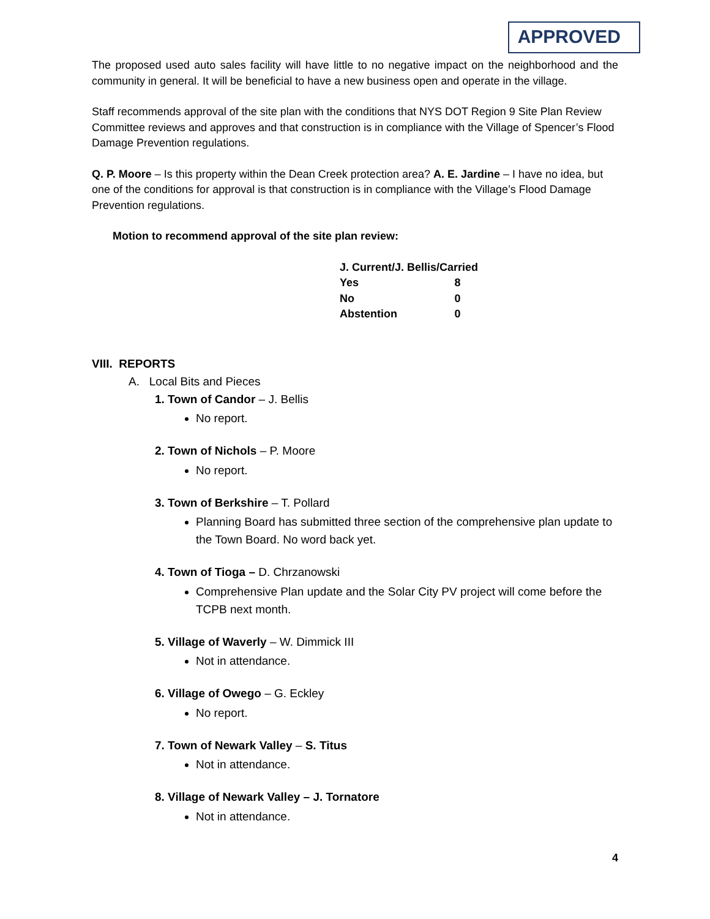APPROVED
The proposed used auto sales facility will have little to no negative impact on the neighborhood and the community in general. It will be beneficial to have a new business open and operate in the village.
Staff recommends approval of the site plan with the conditions that NYS DOT Region 9 Site Plan Review Committee reviews and approves and that construction is in compliance with the Village of Spencer’s Flood Damage Prevention regulations.
Q. P. Moore – Is this property within the Dean Creek protection area? A. E. Jardine – I have no idea, but one of the conditions for approval is that construction is in compliance with the Village’s Flood Damage Prevention regulations.
Motion to recommend approval of the site plan review:
| J. Current/J. Bellis/Carried | |
| Yes | 8 |
| No | 0 |
| Abstention | 0 |
VIII. REPORTS
A. Local Bits and Pieces
1. Town of Candor – J. Bellis
No report.
2. Town of Nichols – P. Moore
No report.
3. Town of Berkshire – T. Pollard
Planning Board has submitted three section of the comprehensive plan update to the Town Board. No word back yet.
4. Town of Tioga – D. Chrzanowski
Comprehensive Plan update and the Solar City PV project will come before the TCPB next month.
5. Village of Waverly – W. Dimmick III
Not in attendance.
6. Village of Owego – G. Eckley
No report.
7. Town of Newark Valley – S. Titus
Not in attendance.
8. Village of Newark Valley – J. Tornatore
Not in attendance.
4